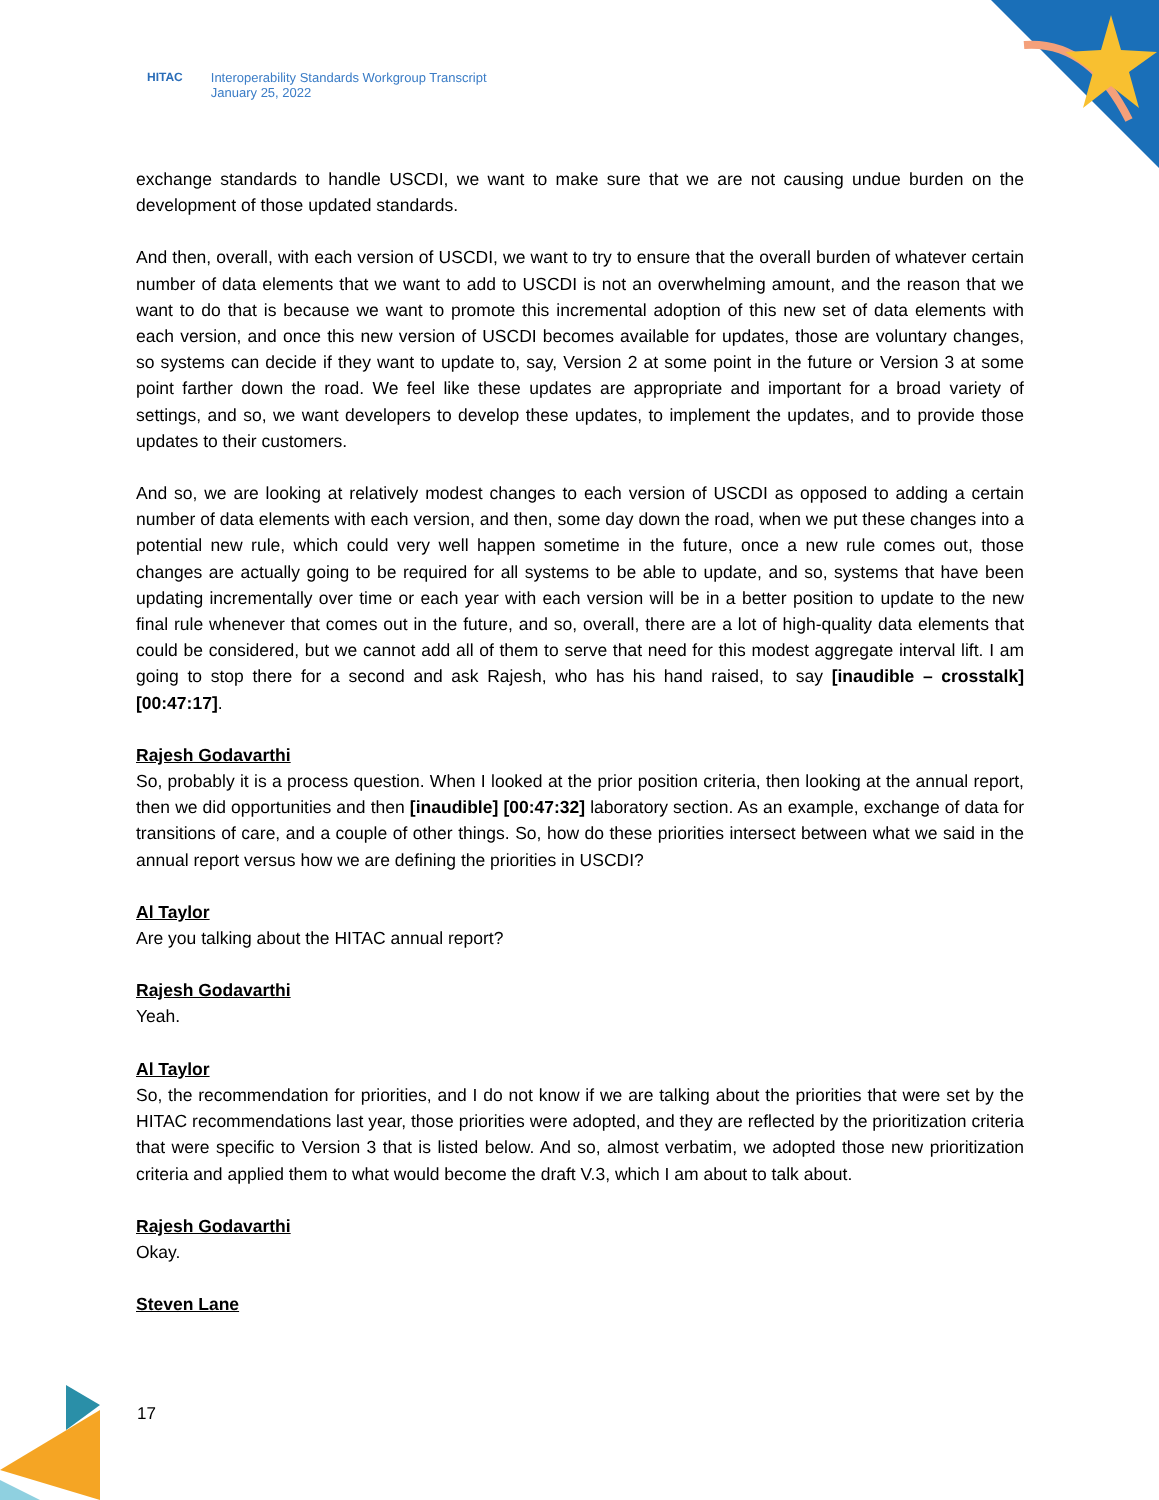HITAC Interoperability Standards Workgroup Transcript
January 25, 2022
exchange standards to handle USCDI, we want to make sure that we are not causing undue burden on the development of those updated standards.
And then, overall, with each version of USCDI, we want to try to ensure that the overall burden of whatever certain number of data elements that we want to add to USCDI is not an overwhelming amount, and the reason that we want to do that is because we want to promote this incremental adoption of this new set of data elements with each version, and once this new version of USCDI becomes available for updates, those are voluntary changes, so systems can decide if they want to update to, say, Version 2 at some point in the future or Version 3 at some point farther down the road. We feel like these updates are appropriate and important for a broad variety of settings, and so, we want developers to develop these updates, to implement the updates, and to provide those updates to their customers.
And so, we are looking at relatively modest changes to each version of USCDI as opposed to adding a certain number of data elements with each version, and then, some day down the road, when we put these changes into a potential new rule, which could very well happen sometime in the future, once a new rule comes out, those changes are actually going to be required for all systems to be able to update, and so, systems that have been updating incrementally over time or each year with each version will be in a better position to update to the new final rule whenever that comes out in the future, and so, overall, there are a lot of high-quality data elements that could be considered, but we cannot add all of them to serve that need for this modest aggregate interval lift. I am going to stop there for a second and ask Rajesh, who has his hand raised, to say [inaudible – crosstalk] [00:47:17].
Rajesh Godavarthi
So, probably it is a process question. When I looked at the prior position criteria, then looking at the annual report, then we did opportunities and then [inaudible] [00:47:32] laboratory section. As an example, exchange of data for transitions of care, and a couple of other things. So, how do these priorities intersect between what we said in the annual report versus how we are defining the priorities in USCDI?
Al Taylor
Are you talking about the HITAC annual report?
Rajesh Godavarthi
Yeah.
Al Taylor
So, the recommendation for priorities, and I do not know if we are talking about the priorities that were set by the HITAC recommendations last year, those priorities were adopted, and they are reflected by the prioritization criteria that were specific to Version 3 that is listed below. And so, almost verbatim, we adopted those new prioritization criteria and applied them to what would become the draft V.3, which I am about to talk about.
Rajesh Godavarthi
Okay.
Steven Lane
17